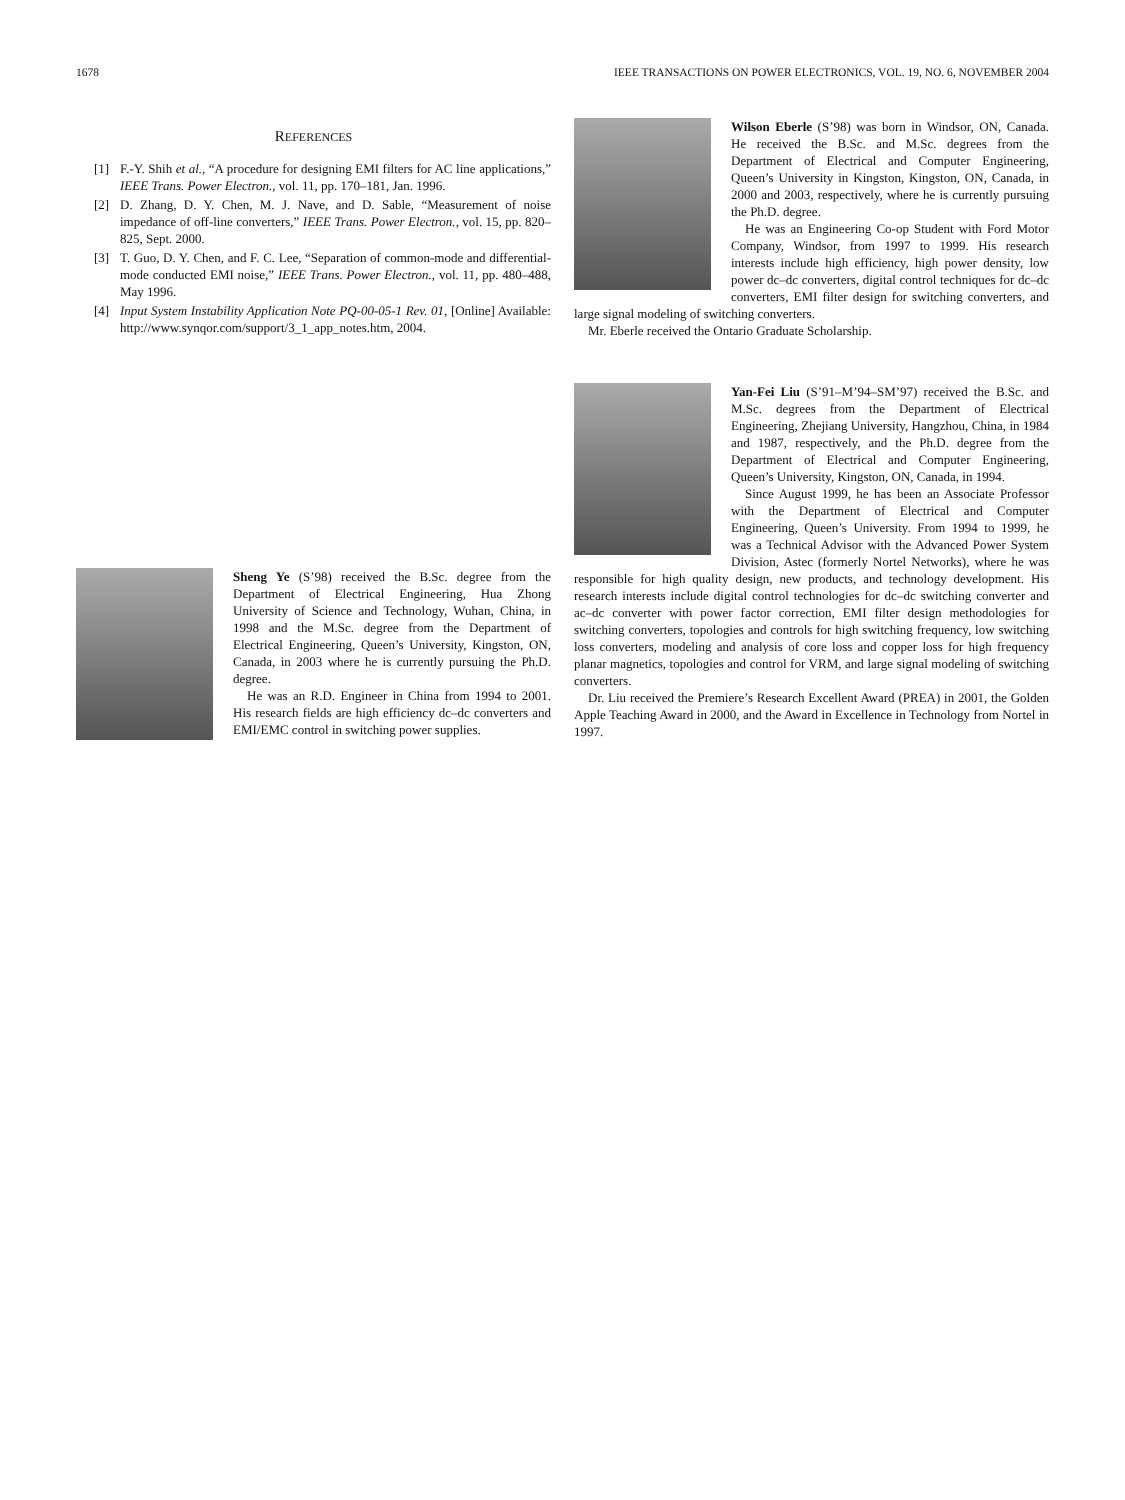1678 IEEE TRANSACTIONS ON POWER ELECTRONICS, VOL. 19, NO. 6, NOVEMBER 2004
REFERENCES
[1] F.-Y. Shih et al., “A procedure for designing EMI filters for AC line applications,” IEEE Trans. Power Electron., vol. 11, pp. 170–181, Jan. 1996.
[2] D. Zhang, D. Y. Chen, M. J. Nave, and D. Sable, “Measurement of noise impedance of off-line converters,” IEEE Trans. Power Electron., vol. 15, pp. 820–825, Sept. 2000.
[3] T. Guo, D. Y. Chen, and F. C. Lee, “Separation of common-mode and differential-mode conducted EMI noise,” IEEE Trans. Power Electron., vol. 11, pp. 480–488, May 1996.
[4] Input System Instability Application Note PQ-00-05-1 Rev. 01, [Online] Available: http://www.synqor.com/support/3_1_app_notes.htm, 2004.
Sheng Ye (S’98) received the B.Sc. degree from the Department of Electrical Engineering, Hua Zhong University of Science and Technology, Wuhan, China, in 1998 and the M.Sc. degree from the Department of Electrical Engineering, Queen’s University, Kingston, ON, Canada, in 2003 where he is currently pursuing the Ph.D. degree.
He was an R.D. Engineer in China from 1994 to 2001. His research fields are high efficiency dc–dc converters and EMI/EMC control in switching power supplies.
Wilson Eberle (S’98) was born in Windsor, ON, Canada. He received the B.Sc. and M.Sc. degrees from the Department of Electrical and Computer Engineering, Queen’s University in Kingston, Kingston, ON, Canada, in 2000 and 2003, respectively, where he is currently pursuing the Ph.D. degree.
He was an Engineering Co-op Student with Ford Motor Company, Windsor, from 1997 to 1999. His research interests include high efficiency, high power density, low power dc–dc converters, digital control techniques for dc–dc converters, EMI filter design for switching converters, and large signal modeling of switching converters.
Mr. Eberle received the Ontario Graduate Scholarship.
Yan-Fei Liu (S’91–M’94–SM’97) received the B.Sc. and M.Sc. degrees from the Department of Electrical Engineering, Zhejiang University, Hangzhou, China, in 1984 and 1987, respectively, and the Ph.D. degree from the Department of Electrical and Computer Engineering, Queen’s University, Kingston, ON, Canada, in 1994.
Since August 1999, he has been an Associate Professor with the Department of Electrical and Computer Engineering, Queen’s University. From 1994 to 1999, he was a Technical Advisor with the Advanced Power System Division, Astec (formerly Nortel Networks), where he was responsible for high quality design, new products, and technology development. His research interests include digital control technologies for dc–dc switching converter and ac–dc converter with power factor correction, EMI filter design methodologies for switching converters, topologies and controls for high switching frequency, low switching loss converters, modeling and analysis of core loss and copper loss for high frequency planar magnetics, topologies and control for VRM, and large signal modeling of switching converters.
Dr. Liu received the Premiere’s Research Excellent Award (PREA) in 2001, the Golden Apple Teaching Award in 2000, and the Award in Excellence in Technology from Nortel in 1997.